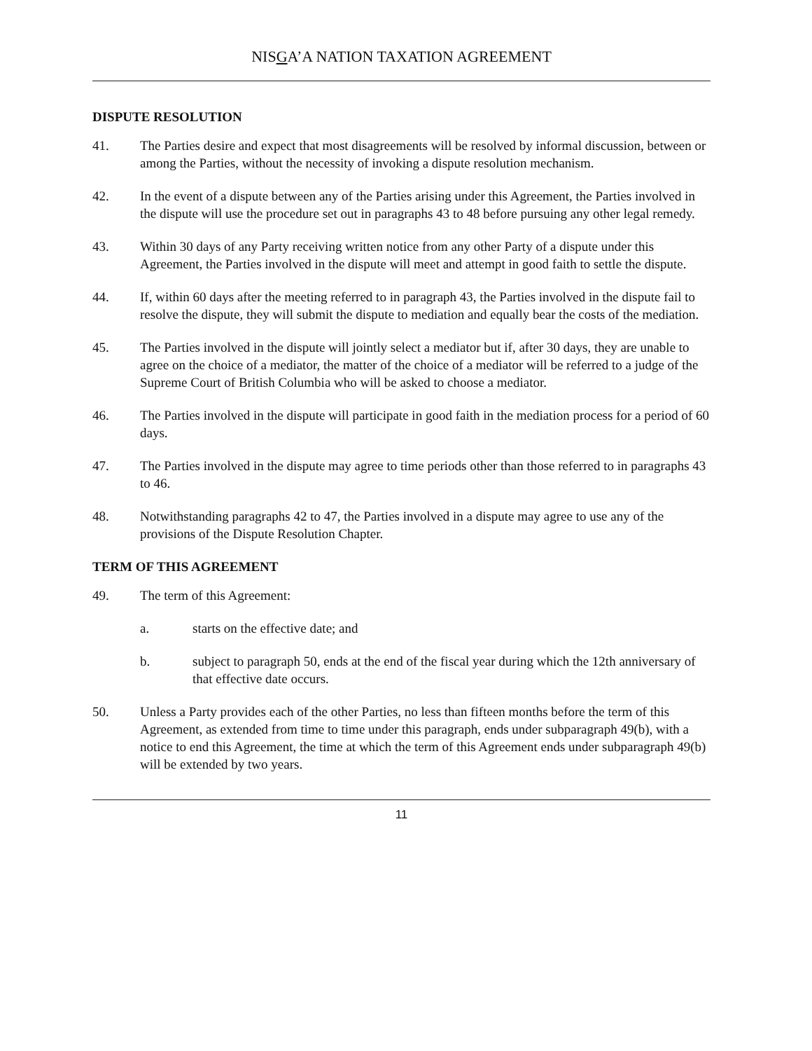NISGA’A NATION TAXATION AGREEMENT
DISPUTE RESOLUTION
41. The Parties desire and expect that most disagreements will be resolved by informal discussion, between or among the Parties, without the necessity of invoking a dispute resolution mechanism.
42. In the event of a dispute between any of the Parties arising under this Agreement, the Parties involved in the dispute will use the procedure set out in paragraphs 43 to 48 before pursuing any other legal remedy.
43. Within 30 days of any Party receiving written notice from any other Party of a dispute under this Agreement, the Parties involved in the dispute will meet and attempt in good faith to settle the dispute.
44. If, within 60 days after the meeting referred to in paragraph 43, the Parties involved in the dispute fail to resolve the dispute, they will submit the dispute to mediation and equally bear the costs of the mediation.
45. The Parties involved in the dispute will jointly select a mediator but if, after 30 days, they are unable to agree on the choice of a mediator, the matter of the choice of a mediator will be referred to a judge of the Supreme Court of British Columbia who will be asked to choose a mediator.
46. The Parties involved in the dispute will participate in good faith in the mediation process for a period of 60 days.
47. The Parties involved in the dispute may agree to time periods other than those referred to in paragraphs 43 to 46.
48. Notwithstanding paragraphs 42 to 47, the Parties involved in a dispute may agree to use any of the provisions of the Dispute Resolution Chapter.
TERM OF THIS AGREEMENT
49. The term of this Agreement:
a. starts on the effective date; and
b. subject to paragraph 50, ends at the end of the fiscal year during which the 12th anniversary of that effective date occurs.
50. Unless a Party provides each of the other Parties, no less than fifteen months before the term of this Agreement, as extended from time to time under this paragraph, ends under subparagraph 49(b), with a notice to end this Agreement, the time at which the term of this Agreement ends under subparagraph 49(b) will be extended by two years.
11